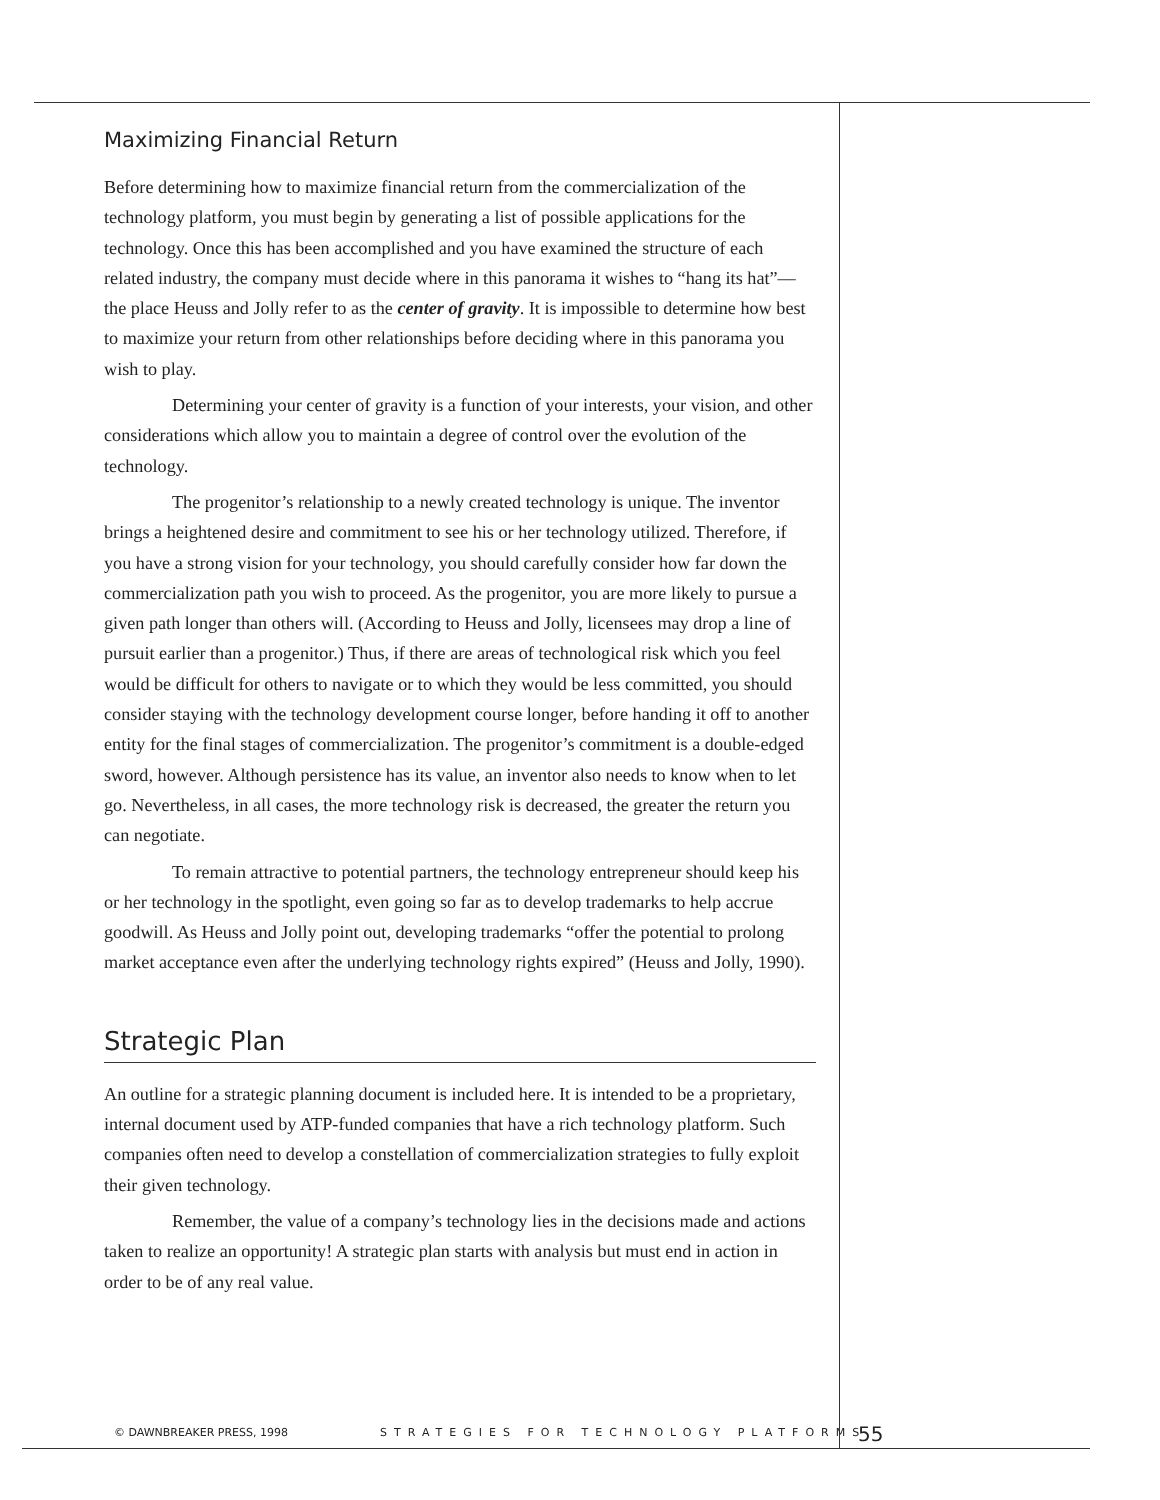Maximizing Financial Return
Before determining how to maximize financial return from the commercialization of the technology platform, you must begin by generating a list of possible applications for the technology. Once this has been accomplished and you have examined the structure of each related industry, the company must decide where in this panorama it wishes to “hang its hat”—the place Heuss and Jolly refer to as the center of gravity. It is impossible to determine how best to maximize your return from other relationships before deciding where in this panorama you wish to play.
Determining your center of gravity is a function of your interests, your vision, and other considerations which allow you to maintain a degree of control over the evolution of the technology.
The progenitor’s relationship to a newly created technology is unique. The inventor brings a heightened desire and commitment to see his or her technology utilized. Therefore, if you have a strong vision for your technology, you should carefully consider how far down the commercialization path you wish to proceed. As the progenitor, you are more likely to pursue a given path longer than others will. (According to Heuss and Jolly, licensees may drop a line of pursuit earlier than a progenitor.) Thus, if there are areas of technological risk which you feel would be difficult for others to navigate or to which they would be less committed, you should consider staying with the technology development course longer, before handing it off to another entity for the final stages of commercialization. The progenitor’s commitment is a double-edged sword, however. Although persistence has its value, an inventor also needs to know when to let go. Nevertheless, in all cases, the more technology risk is decreased, the greater the return you can negotiate.
To remain attractive to potential partners, the technology entrepreneur should keep his or her technology in the spotlight, even going so far as to develop trademarks to help accrue goodwill. As Heuss and Jolly point out, developing trademarks “offer the potential to prolong market acceptance even after the underlying technology rights expired” (Heuss and Jolly, 1990).
Strategic Plan
An outline for a strategic planning document is included here. It is intended to be a proprietary, internal document used by ATP-funded companies that have a rich technology platform. Such companies often need to develop a constellation of commercialization strategies to fully exploit their given technology.
Remember, the value of a company’s technology lies in the decisions made and actions taken to realize an opportunity! A strategic plan starts with analysis but must end in action in order to be of any real value.
© DAWNBREAKER PRESS, 1998 STRATEGIES FOR TECHNOLOGY PLATFORMS 55